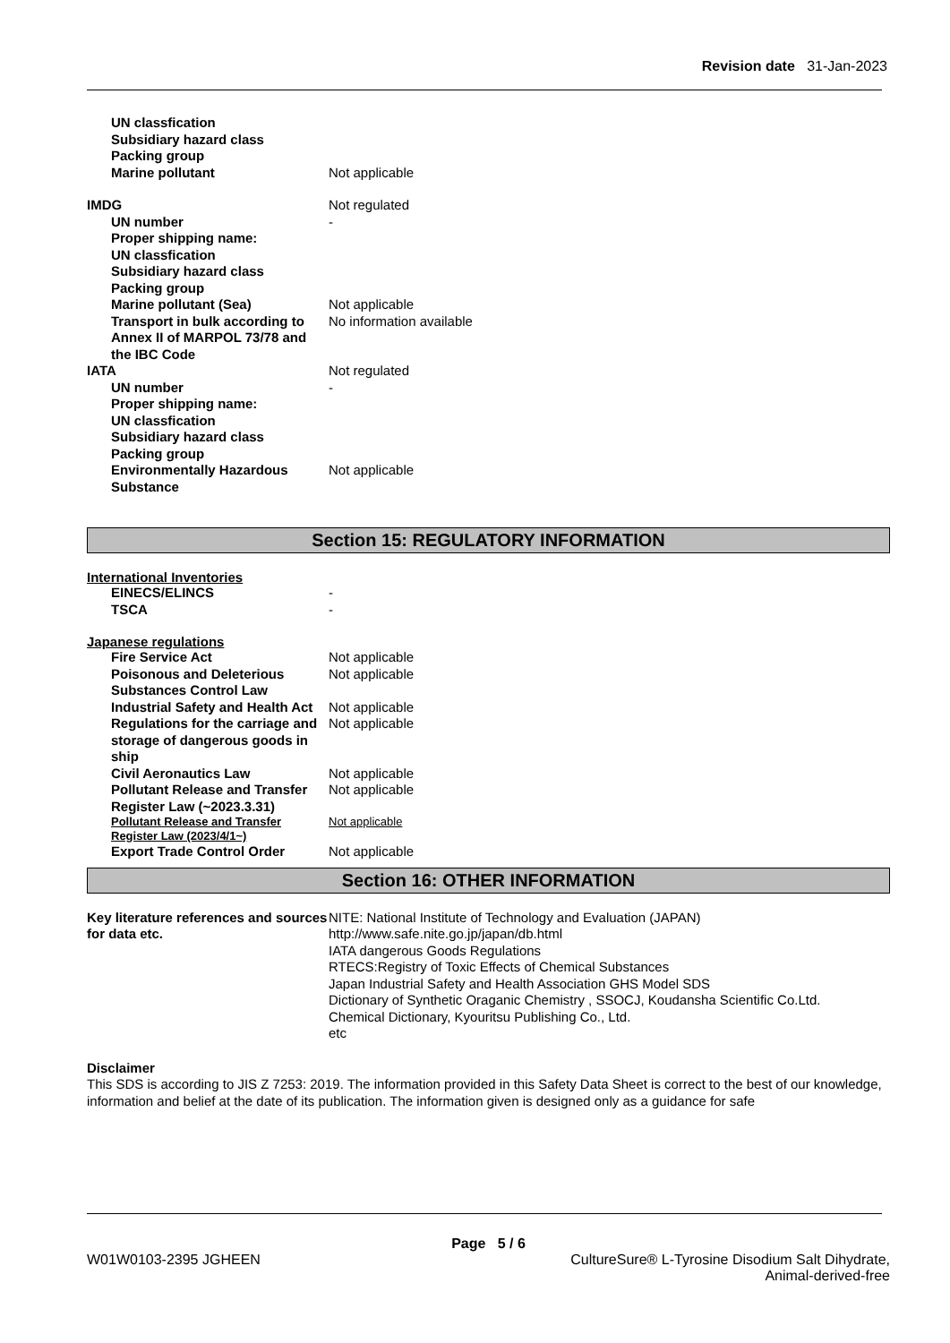Revision date 31-Jan-2023
UN classfication
Subsidiary hazard class
Packing group
Marine pollutant Not applicable
IMDG Not regulated
UN number -
Proper shipping name:
UN classfication
Subsidiary hazard class
Packing group
Marine pollutant (Sea) Not applicable
Transport in bulk according to Annex II of MARPOL 73/78 and the IBC Code
No information available
IATA Not regulated
UN number -
Proper shipping name:
UN classfication
Subsidiary hazard class
Packing group
Environmentally Hazardous Substance
Not applicable
Section 15: REGULATORY INFORMATION
International Inventories
EINECS/ELINCS -
TSCA -
Japanese regulations
Fire Service Act Not applicable
Poisonous and Deleterious Substances Control Law
Not applicable
Industrial Safety and Health Act
Not applicable
Regulations for the carriage and storage of dangerous goods in ship
Not applicable
Civil Aeronautics Law Not applicable
Pollutant Release and Transfer Register Law (~2023.3.31)
Not applicable
Pollutant Release and Transfer Register Law (2023/4/1~)
Not applicable
Export Trade Control Order Not applicable
Section 16: OTHER INFORMATION
Key literature references and sources for data etc.
NITE: National Institute of Technology and Evaluation (JAPAN)
http://www.safe.nite.go.jp/japan/db.html
IATA dangerous Goods Regulations
RTECS:Registry of Toxic Effects of Chemical Substances
Japan Industrial Safety and Health Association GHS Model SDS
Dictionary of Synthetic Oraganic Chemistry , SSOCJ, Koudansha Scientific Co.Ltd.
Chemical Dictionary, Kyouritsu Publishing Co., Ltd.
etc
Disclaimer
This SDS is according to JIS Z 7253: 2019. The information provided in this Safety Data Sheet is correct to the best of our knowledge, information and belief at the date of its publication. The information given is designed only as a guidance for safe
Page 5 / 6
W01W0103-2395 JGHEEN CultureSure® L-Tyrosine Disodium Salt Dihydrate,
Animal-derived-free